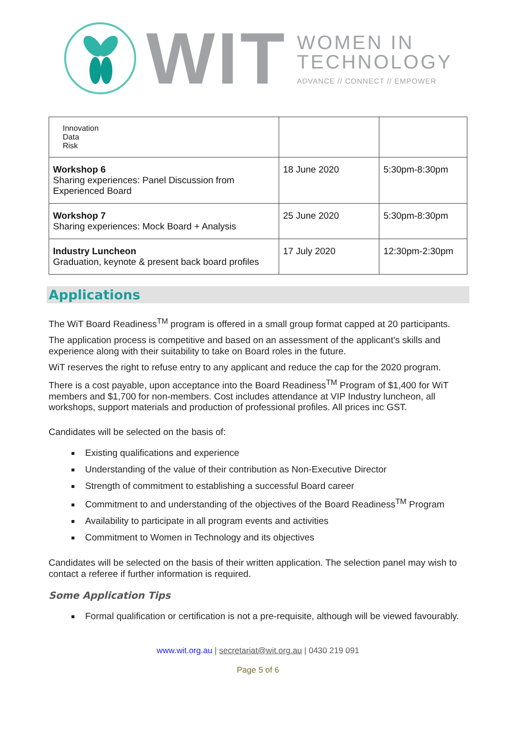WIT
WOMEN IN
TECHNOLOGY
ADVANCE // CONNECT // EMPOWER
| Innovation Data Risk | | |
| Workshop 6 Sharing experiences: Panel Discussion from Experienced Board | 18 June 2020 | 5:30pm-8:30pm |
| Workshop 7 Sharing experiences: Mock Board + Analysis | 25 June 2020 | 5:30pm-8:30pm |
| Industry Luncheon Graduation, keynote & present back board profiles | 17 July 2020 | 12:30pm-2:30pm |
Applications
The WiT Board Readiness<sup>TM</sup> program is offered in a small group format capped at 20 participants.
The application process is competitive and based on an assessment of the applicant’s skills and experience along with their suitability to take on Board roles in the future.
WiT reserves the right to refuse entry to any applicant and reduce the cap for the 2020 program.
There is a cost payable, upon acceptance into the Board Readiness<sup>TM</sup> Program of $1,400 for WiT members and $1,700 for non-members. Cost includes attendance at VIP Industry luncheon, all workshops, support materials and production of professional profiles. All prices inc GST.
Candidates will be selected on the basis of:
Existing qualifications and experience
Understanding of the value of their contribution as Non-Executive Director
Strength of commitment to establishing a successful Board career
Commitment to and understanding of the objectives of the Board Readiness<sup>TM</sup> Program
Availability to participate in all program events and activities
Commitment to Women in Technology and its objectives
Candidates will be selected on the basis of their written application. The selection panel may wish to contact a referee if further information is required.
Some Application Tips
Formal qualification or certification is not a pre-requisite, although will be viewed favourably.
www.wit.org.au | secretariat@wit.org.au | 0430 219 091
Page 5 of 6